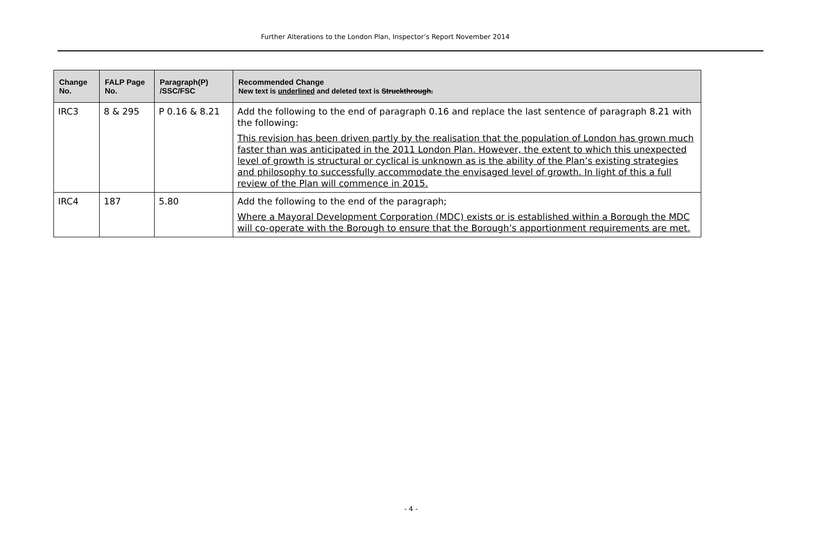Further Alterations to the London Plan, Inspector’s Report November 2014
| Change No. | FALP Page No. | Paragraph(P) /SSC/FSC | Recommended Change New text is underlined and deleted text is Struckthrough. |
| --- | --- | --- | --- |
| IRC3 | 8 & 295 | P 0.16 & 8.21 | Add the following to the end of paragraph 0.16 and replace the last sentence of paragraph 8.21 with the following: This revision has been driven partly by the realisation that the population of London has grown much faster than was anticipated in the 2011 London Plan. However, the extent to which this unexpected level of growth is structural or cyclical is unknown as is the ability of the Plan’s existing strategies and philosophy to successfully accommodate the envisaged level of growth. In light of this a full review of the Plan will commence in 2015. |
| IRC4 | 187 | 5.80 | Add the following to the end of the paragraph; Where a Mayoral Development Corporation (MDC) exists or is established within a Borough the MDC will co-operate with the Borough to ensure that the Borough’s apportionment requirements are met. |
- 4 -